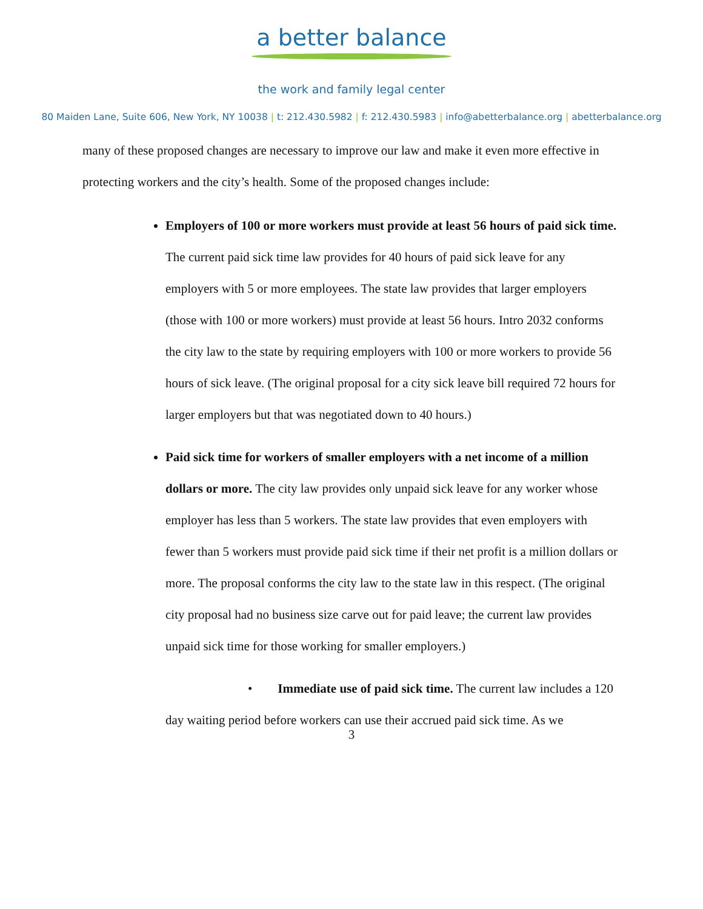a better balance
the work and family legal center
80 Maiden Lane, Suite 606, New York, NY 10038 | t: 212.430.5982 | f: 212.430.5983 | info@abetterbalance.org | abetterbalance.org
many of these proposed changes are necessary to improve our law and make it even more effective in protecting workers and the city’s health. Some of the proposed changes include:
Employers of 100 or more workers must provide at least 56 hours of paid sick time. The current paid sick time law provides for 40 hours of paid sick leave for any employers with 5 or more employees. The state law provides that larger employers (those with 100 or more workers) must provide at least 56 hours. Intro 2032 conforms the city law to the state by requiring employers with 100 or more workers to provide 56 hours of sick leave. (The original proposal for a city sick leave bill required 72 hours for larger employers but that was negotiated down to 40 hours.)
Paid sick time for workers of smaller employers with a net income of a million dollars or more. The city law provides only unpaid sick leave for any worker whose employer has less than 5 workers. The state law provides that even employers with fewer than 5 workers must provide paid sick time if their net profit is a million dollars or more. The proposal conforms the city law to the state law in this respect. (The original city proposal had no business size carve out for paid leave; the current law provides unpaid sick time for those working for smaller employers.)
• Immediate use of paid sick time. The current law includes a 120 day waiting period before workers can use their accrued paid sick time. As we
3